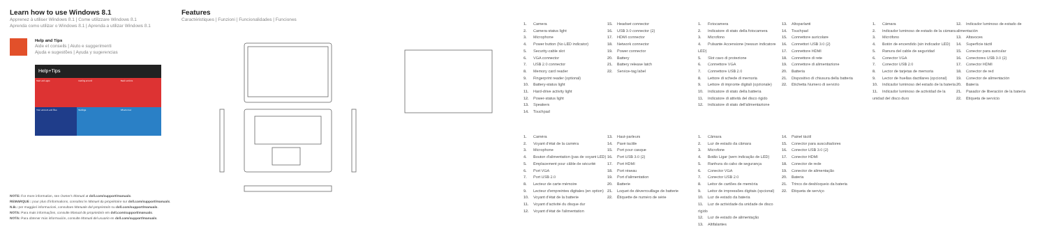Learn how to use Windows 8.1
Apprenez à utiliser Windows 8.1 | Come utilizzare Windows 8.1
Aprenda como utilizar o Windows 8.1 | Aprenda a utilizar Windows 8.1
Help and Tips
Aide et conseils | Aiuto e suggerimenti
Ajuda e sugestões | Ayuda y sugerencias
Help+Tips
Start and apps
Getting around
Basic actions
Your account and files
Settings
What's new
NOTE: For more information, see Owner's Manual at dell.com/support/manuals.
REMARQUE : pour plus d'informations, consultez le Manuel du propriétaire sur dell.com/support/manuals.
N.B.: per maggiori informazioni, consultare Manuale del proprietario su dell.com/support/manuals.
NOTA: Para mais informações, consulte Manual do proprietário em dell.com/support/manuals.
NOTA: Para obtener más información, consulte Manual del usuario en dell.com/support/manuals.
Features
Caractéristiques | Funzioni | Funcionalidades | Funciones
1 2 3 4 5 6 7 8 9 10 11 12 13 14 15 16 17 18 19 20 21 22
1. Camera
2. Camera-status light
3. Microphone
4. Power button (No LED indicator)
5. Security-cable slot
6. VGA connector
7. USB 2.0 connector
8. Memory card reader
9. Fingerprint reader (optional)
10. Battery-status light
11. Hard-drive activity light
12. Power-status light
13. Speakers
14. Touchpad
15. Headset connector
16. USB 3.0 connector (2)
17. HDMI connector
18. Network connector
19. Power connector
20. Battery
21. Battery release latch
22. Service-tag label
1. Fotocamera
2. Indicatore di stato della fotocamera
3. Microfono
4. Pulsante Accensione (nessun indicatore LED)
5. Slot cavo di protezione
6. Connettore VGA
7. Connettore USB 2.0
8. Lettore di schede di memoria
9. Lettore di impronte digitali (opzionale)
10. Indicatore di stato della batteria
11. Indicatore di attività del disco rigido
12. Indicatore di stato dell'alimentazione
13. Altoparlanti
14. Touchpad
15. Connettore auricolare
16. Connettori USB 3.0 (2)
17. Connettore HDMI
18. Connettore di rete
19. Connettore di alimentazione
20. Batteria
21. Dispositivo di chiusura della batteria
22. Etichetta Numero di servizio
1. Cámara
2. Indicador luminoso de estado de la cámara
3. Micrófono
4. Botón de encendido (sin indicador LED)
5. Ranura del cable de seguridad
6. Conector VGA
7. Conector USB 2.0
8. Lector de tarjetas de memoria
9. Lector de huellas dactilares (opcional)
10. Indicador luminoso del estado de la batería
11. Indicador luminoso de actividad de la unidad del disco duro
12. Indicador luminoso de estado de alimentación
13. Altavoces
14. Superficie táctil
15. Conector para auricular
16. Conectores USB 3.0 (2)
17. Conector HDMI
18. Conector de red
19. Conector de alimentación
20. Batería
21. Pasador de liberación de la batería
22. Etiqueta de servicio
1. Caméra
2. Voyant d'état de la caméra
3. Microphone
4. Bouton d'alimentation (pas de voyant LED)
5. Emplacement pour câble de sécurité
6. Port VGA
7. Port USB 2.0
8. Lecteur de carte mémoire
9. Lecteur d'empreintes digitales (en option)
10. Voyant d'état de la batterie
11. Voyant d'activité du disque dur
12. Voyant d'état de l'alimentation
13. Haut-parleurs
14. Pavé tactile
15. Port pour casque
16. Port USB 3.0 (2)
17. Port HDMI
18. Port réseau
19. Port d'alimentation
20. Batterie
21. Loquet de déverrouillage de batterie
22. Étiquette de numéro de série
1. Câmara
2. Luz de estado da câmara
3. Microfone
4. Botão Ligar (sem indicação de LED)
5. Ranhura do cabo de segurança
6. Conector VGA
7. Conector USB 2.0
8. Leitor de cartões de memória
9. Leitor de impressões digitais (opcional)
10. Luz de estado da bateria
11. Luz de actividade da unidade de disco rígido
12. Luz de estado de alimentação
13. Altifalantes
14. Painel táctil
15. Conector para auscultadores
16. Conector USB 3.0 (2)
17. Conector HDMI
18. Conector de rede
19. Conector de alimentação
20. Bateria
21. Trinco de desbloqueio da bateria
22. Etiqueta de serviço